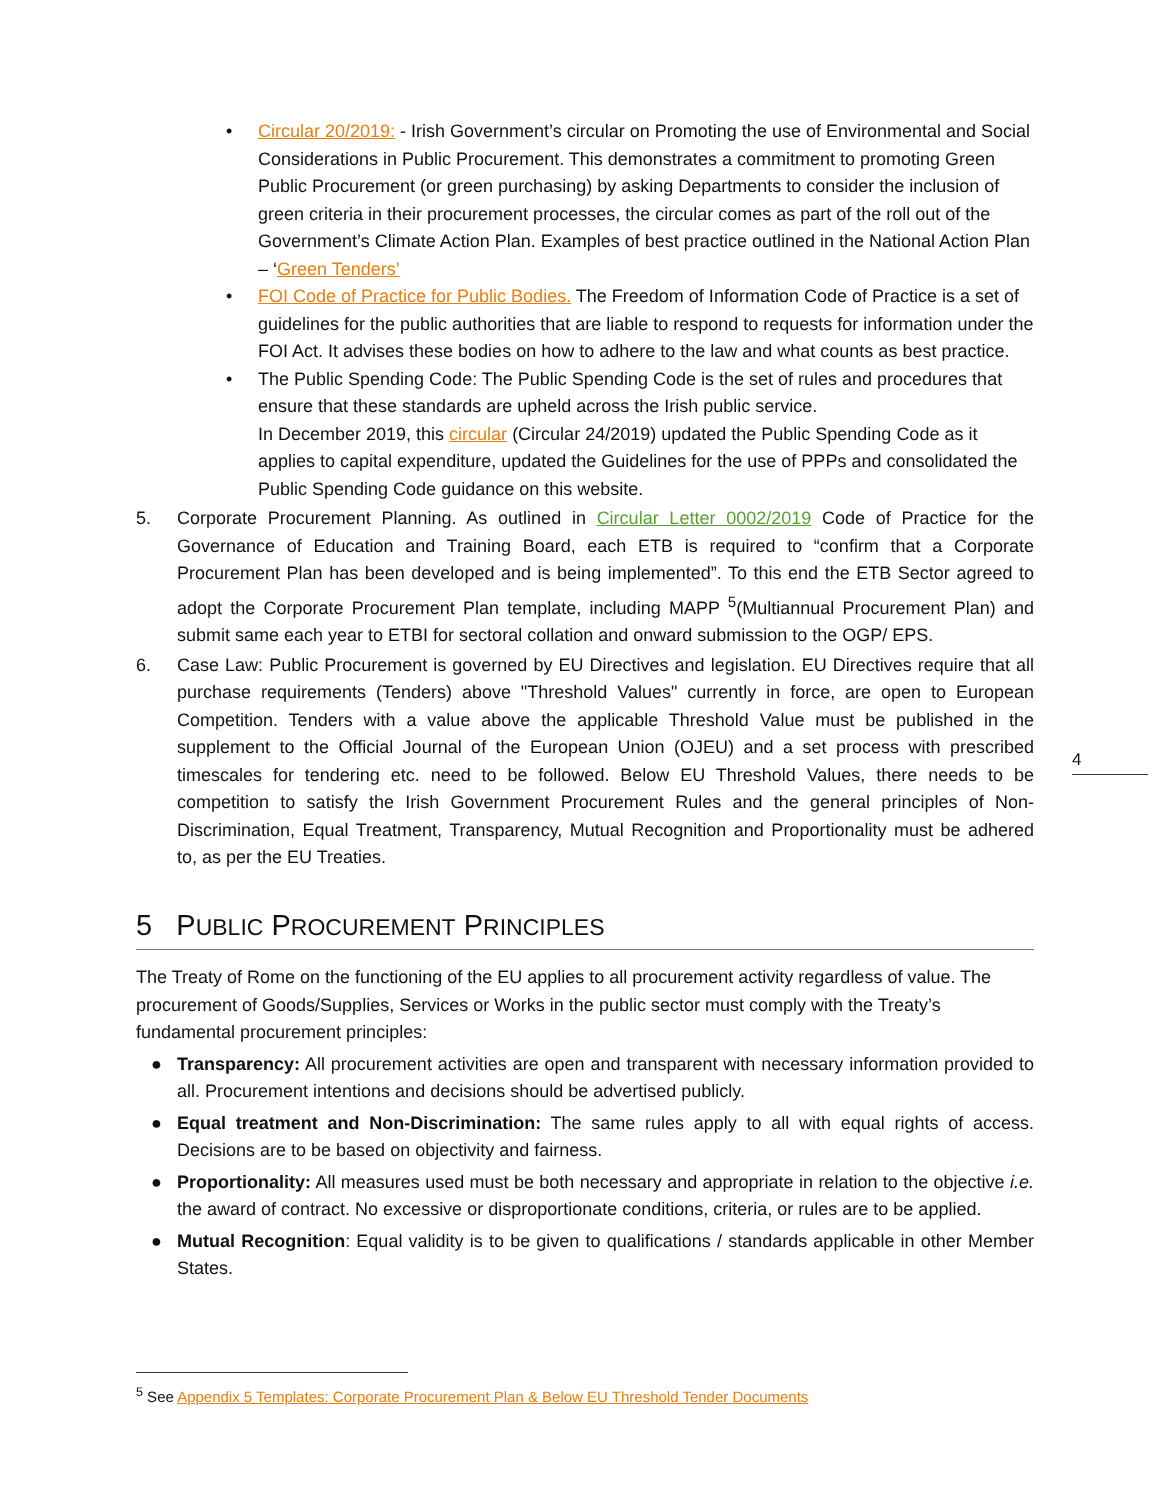• Circular 20/2019: - Irish Government’s circular on Promoting the use of Environmental and Social Considerations in Public Procurement. This demonstrates a commitment to promoting Green Public Procurement (or green purchasing) by asking Departments to consider the inclusion of green criteria in their procurement processes, the circular comes as part of the roll out of the Government’s Climate Action Plan. Examples of best practice outlined in the National Action Plan – ‘Green Tenders’
• FOI Code of Practice for Public Bodies. The Freedom of Information Code of Practice is a set of guidelines for the public authorities that are liable to respond to requests for information under the FOI Act. It advises these bodies on how to adhere to the law and what counts as best practice.
• The Public Spending Code: The Public Spending Code is the set of rules and procedures that ensure that these standards are upheld across the Irish public service.
In December 2019, this circular (Circular 24/2019) updated the Public Spending Code as it applies to capital expenditure, updated the Guidelines for the use of PPPs and consolidated the Public Spending Code guidance on this website.
5. Corporate Procurement Planning. As outlined in Circular Letter 0002/2019 Code of Practice for the Governance of Education and Training Board, each ETB is required to “confirm that a Corporate Procurement Plan has been developed and is being implemented”. To this end the ETB Sector agreed to adopt the Corporate Procurement Plan template, including MAPP <sup>5</sup>(Multiannual Procurement Plan) and submit same each year to ETBI for sectoral collation and onward submission to the OGP/ EPS.
6. Case Law: Public Procurement is governed by EU Directives and legislation. EU Directives require that all purchase requirements (Tenders) above "Threshold Values" currently in force, are open to European Competition. Tenders with a value above the applicable Threshold Value must be published in the supplement to the Official Journal of the European Union (OJEU) and a set process with prescribed timescales for tendering etc. need to be followed. Below EU Threshold Values, there needs to be competition to satisfy the Irish Government Procurement Rules and the general principles of Non-Discrimination, Equal Treatment, Transparency, Mutual Recognition and Proportionality must be adhered to, as per the EU Treaties.
5 PUBLIC PROCUREMENT PRINCIPLES
The Treaty of Rome on the functioning of the EU applies to all procurement activity regardless of value. The procurement of Goods/Supplies, Services or Works in the public sector must comply with the Treaty’s fundamental procurement principles:
● Transparency: All procurement activities are open and transparent with necessary information provided to all. Procurement intentions and decisions should be advertised publicly.
● Equal treatment and Non-Discrimination: The same rules apply to all with equal rights of access. Decisions are to be based on objectivity and fairness.
● Proportionality: All measures used must be both necessary and appropriate in relation to the objective i.e. the award of contract. No excessive or disproportionate conditions, criteria, or rules are to be applied.
● Mutual Recognition: Equal validity is to be given to qualifications / standards applicable in other Member States.
4
<sup>5</sup> See Appendix 5 Templates: Corporate Procurement Plan & Below EU Threshold Tender Documents